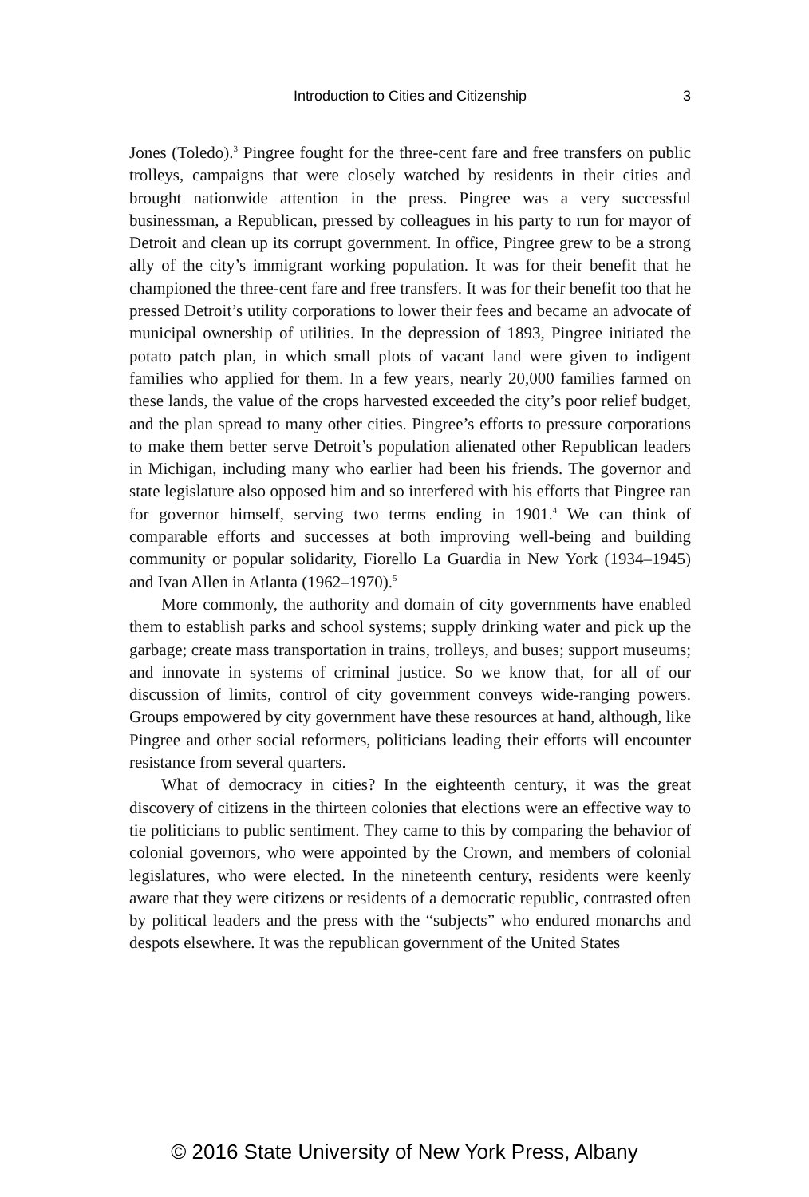Introduction to Cities and Citizenship
3
Jones (Toledo).<sup>3</sup> Pingree fought for the three-cent fare and free transfers on public trolleys, campaigns that were closely watched by residents in their cities and brought nationwide attention in the press. Pingree was a very successful businessman, a Republican, pressed by colleagues in his party to run for mayor of Detroit and clean up its corrupt government. In office, Pingree grew to be a strong ally of the city’s immigrant working population. It was for their benefit that he championed the three-cent fare and free transfers. It was for their benefit too that he pressed Detroit’s utility corporations to lower their fees and became an advocate of municipal ownership of utilities. In the depression of 1893, Pingree initiated the potato patch plan, in which small plots of vacant land were given to indigent families who applied for them. In a few years, nearly 20,000 families farmed on these lands, the value of the crops harvested exceeded the city’s poor relief budget, and the plan spread to many other cities. Pingree’s efforts to pressure corporations to make them better serve Detroit’s population alienated other Republican leaders in Michigan, including many who earlier had been his friends. The governor and state legislature also opposed him and so interfered with his efforts that Pingree ran for governor himself, serving two terms ending in 1901.<sup>4</sup> We can think of comparable efforts and successes at both improving well-being and building community or popular solidarity, Fiorello La Guardia in New York (1934–1945) and Ivan Allen in Atlanta (1962–1970).<sup>5</sup>
More commonly, the authority and domain of city governments have enabled them to establish parks and school systems; supply drinking water and pick up the garbage; create mass transportation in trains, trolleys, and buses; support museums; and innovate in systems of criminal justice. So we know that, for all of our discussion of limits, control of city government conveys wide-ranging powers. Groups empowered by city government have these resources at hand, although, like Pingree and other social reformers, politicians leading their efforts will encounter resistance from several quarters.
What of democracy in cities? In the eighteenth century, it was the great discovery of citizens in the thirteen colonies that elections were an effective way to tie politicians to public sentiment. They came to this by comparing the behavior of colonial governors, who were appointed by the Crown, and members of colonial legislatures, who were elected. In the nineteenth century, residents were keenly aware that they were citizens or residents of a democratic republic, contrasted often by political leaders and the press with the “subjects” who endured monarchs and despots elsewhere. It was the republican government of the United States
© 2016 State University of New York Press, Albany